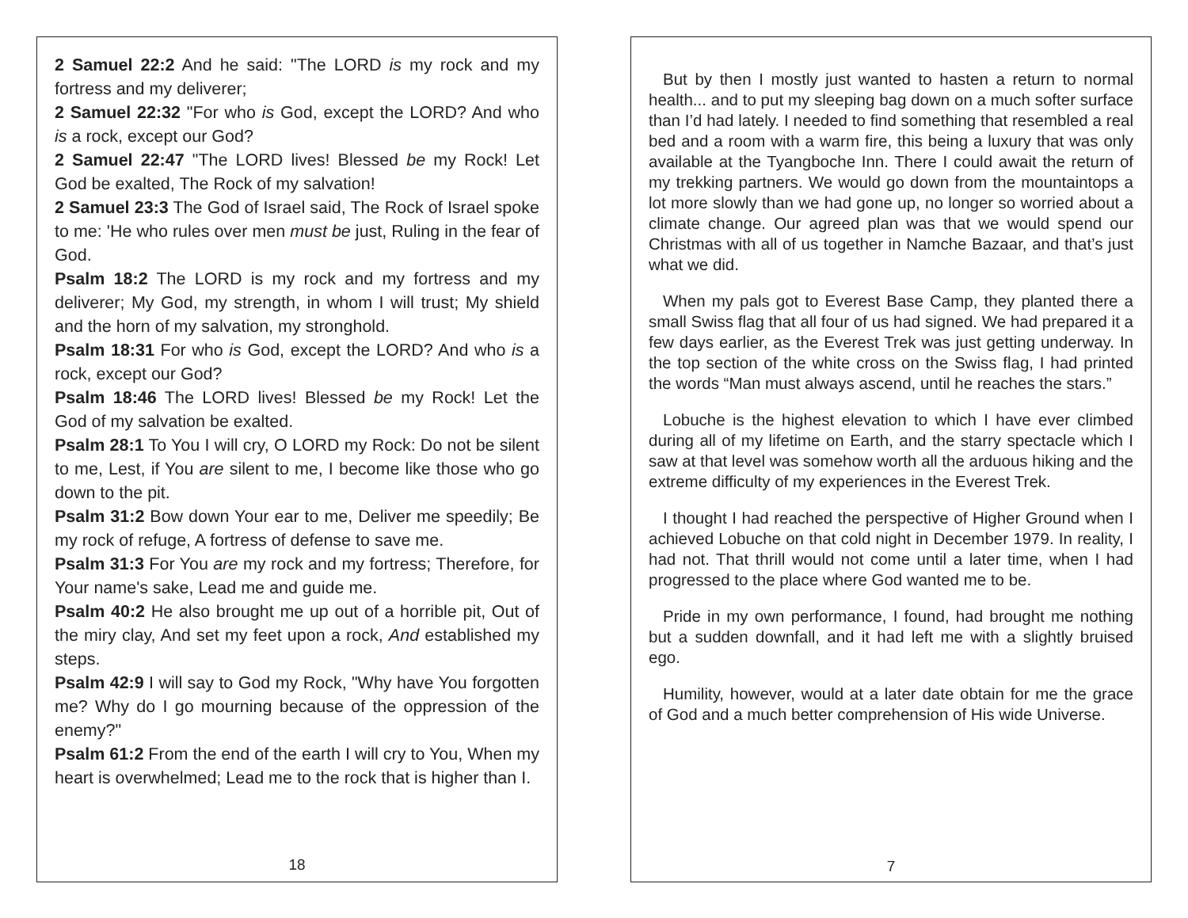2 Samuel 22:2 And he said: "The LORD is my rock and my fortress and my deliverer;
2 Samuel 22:32 "For who is God, except the LORD? And who is a rock, except our God?
2 Samuel 22:47 "The LORD lives! Blessed be my Rock! Let God be exalted, The Rock of my salvation!
2 Samuel 23:3 The God of Israel said, The Rock of Israel spoke to me: 'He who rules over men must be just, Ruling in the fear of God.
Psalm 18:2 The LORD is my rock and my fortress and my deliverer; My God, my strength, in whom I will trust; My shield and the horn of my salvation, my stronghold.
Psalm 18:31 For who is God, except the LORD? And who is a rock, except our God?
Psalm 18:46 The LORD lives! Blessed be my Rock! Let the God of my salvation be exalted.
Psalm 28:1 To You I will cry, O LORD my Rock: Do not be silent to me, Lest, if You are silent to me, I become like those who go down to the pit.
Psalm 31:2 Bow down Your ear to me, Deliver me speedily; Be my rock of refuge, A fortress of defense to save me.
Psalm 31:3 For You are my rock and my fortress; Therefore, for Your name's sake, Lead me and guide me.
Psalm 40:2 He also brought me up out of a horrible pit, Out of the miry clay, And set my feet upon a rock, And established my steps.
Psalm 42:9 I will say to God my Rock, "Why have You forgotten me? Why do I go mourning because of the oppression of the enemy?"
Psalm 61:2 From the end of the earth I will cry to You, When my heart is overwhelmed; Lead me to the rock that is higher than I.
18
But by then I mostly just wanted to hasten a return to normal health... and to put my sleeping bag down on a much softer surface than I’d had lately. I needed to find something that resembled a real bed and a room with a warm fire, this being a luxury that was only available at the Tyangboche Inn. There I could await the return of my trekking partners. We would go down from the mountaintops a lot more slowly than we had gone up, no longer so worried about a climate change. Our agreed plan was that we would spend our Christmas with all of us together in Namche Bazaar, and that’s just what we did.
When my pals got to Everest Base Camp, they planted there a small Swiss flag that all four of us had signed. We had prepared it a few days earlier, as the Everest Trek was just getting underway. In the top section of the white cross on the Swiss flag, I had printed the words “Man must always ascend, until he reaches the stars.”
Lobuche is the highest elevation to which I have ever climbed during all of my lifetime on Earth, and the starry spectacle which I saw at that level was somehow worth all the arduous hiking and the extreme difficulty of my experiences in the Everest Trek.
I thought I had reached the perspective of Higher Ground when I achieved Lobuche on that cold night in December 1979. In reality, I had not. That thrill would not come until a later time, when I had progressed to the place where God wanted me to be.
Pride in my own performance, I found, had brought me nothing but a sudden downfall, and it had left me with a slightly bruised ego.
Humility, however, would at a later date obtain for me the grace of God and a much better comprehension of His wide Universe.
7